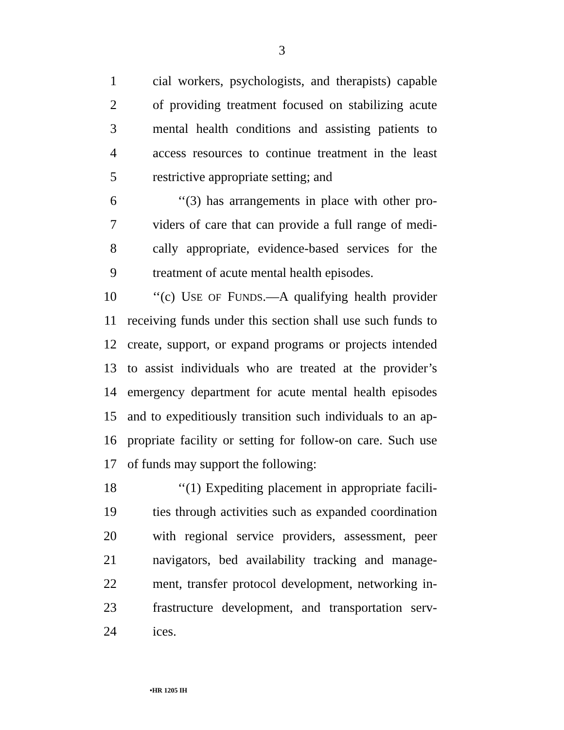3
1 cial workers, psychologists, and therapists) capable
2 of providing treatment focused on stabilizing acute
3 mental health conditions and assisting patients to
4 access resources to continue treatment in the least
5 restrictive appropriate setting; and
6 ‘‘(3) has arrangements in place with other pro-
7 viders of care that can provide a full range of medi-
8 cally appropriate, evidence-based services for the
9 treatment of acute mental health episodes.
10 ‘‘(c) USE OF FUNDS.—A qualifying health provider
11 receiving funds under this section shall use such funds to
12 create, support, or expand programs or projects intended
13 to assist individuals who are treated at the provider’s
14 emergency department for acute mental health episodes
15 and to expeditiously transition such individuals to an ap-
16 propriate facility or setting for follow-on care. Such use
17 of funds may support the following:
18 ‘‘(1) Expediting placement in appropriate facili-
19 ties through activities such as expanded coordination
20 with regional service providers, assessment, peer
21 navigators, bed availability tracking and manage-
22 ment, transfer protocol development, networking in-
23 frastructure development, and transportation serv-
24 ices.
•HR 1205 IH